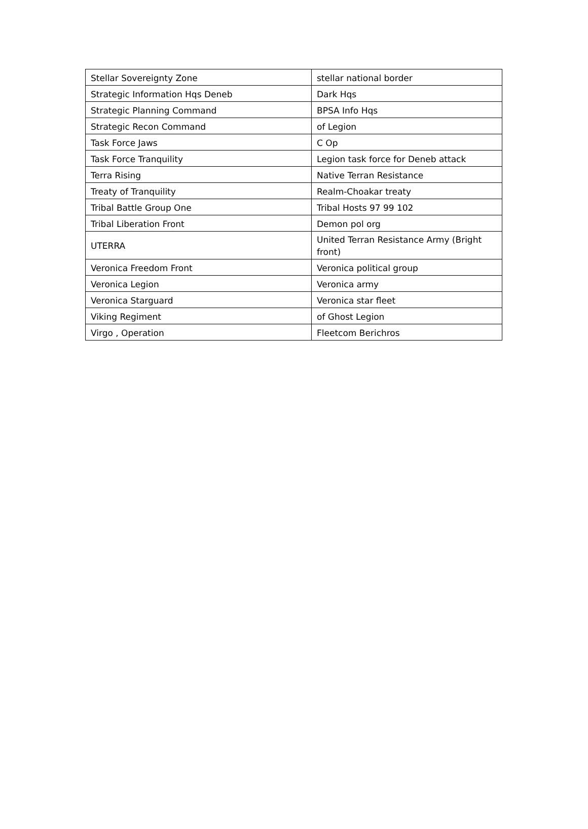| Stellar Sovereignty Zone | stellar national border |
| Strategic Information Hqs Deneb | Dark Hqs |
| Strategic Planning Command | BPSA Info Hqs |
| Strategic Recon Command | of Legion |
| Task Force Jaws | C Op |
| Task Force Tranquility | Legion task force for Deneb attack |
| Terra Rising | Native Terran Resistance |
| Treaty of Tranquility | Realm-Choakar treaty |
| Tribal Battle Group One | Tribal Hosts 97 99 102 |
| Tribal Liberation Front | Demon pol org |
| UTERRA | United Terran Resistance Army (Bright front) |
| Veronica Freedom Front | Veronica political group |
| Veronica Legion | Veronica army |
| Veronica Starguard | Veronica star fleet |
| Viking Regiment | of Ghost Legion |
| Virgo , Operation | Fleetcom Berichros |